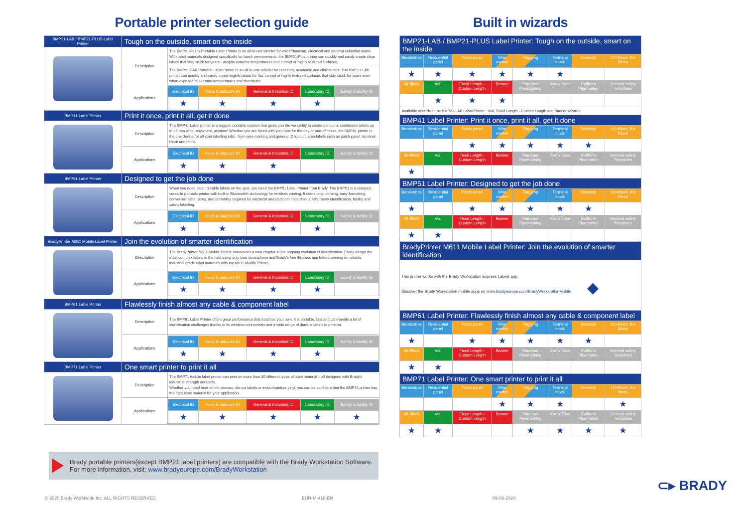Portable printer selection guide
| BMP21-LAB / BMP21-PLUS Label Printer | Tough on the outside, smart on the inside | |
| --- | --- | --- |
| | Description | The BMP21-PLUS Portable Label Printer is an all-in-one labeller for voice/datacom, electrical and general industrial teams. With label materials designed specifically for harsh environments, the BMP21-Plus printer can quickly and easily create clear labels that stay stuck for years - despite extreme temperatures and curved or highly textured surfaces. |
| | | The BMP21-LAB Portable Label Printer is an all-in-one labeller for research, academic and clinical labs. The BMP21-LAB printer can quickly and easily create legible labels for flat, curved or highly textured surfaces that stay stuck for years even when exposed to extreme temperatures and chemicals. |
| | Applications | / Electrical ID / Voice & datacom ID / General & Industrial ID / Laboratory ID / Safety & facility ID / / ★ / ★ / ★ / ★ / / |
| BMP41 Label Printer | Print it once, print it all, get it done | |
| | Description | The BMP41 Label printer is a rugged, portable solution that gives you the versatility to create die-cut or continuous labels up to 25 mm wide, anywhere, anytime! Whether you are faced with your jobs for the day or one-off tasks, the BMP41 printer is the one device for all your labelling jobs - from wire marking and general ID to multi-area labels such as patch panel, terminal block and more. |
| | Applications | / Electrical ID / Voice & datacom ID / General & Industrial ID / Laboratory ID / Safety & facility ID / / ★ / ★ / ★ / / / |
| BMP51 Label Printer | Designed to get the job done | |
| | Description | When you need clear, durable labels on the spot, you need the BMP51 Label Printer from Brady. The BMP51 is a compact, versatile portable printer with built-in Bluetooth® technology for wireless printing. It offers crisp printing, easy formatting, convenient label sizes, and portability required for electrical and datacom installations, laboratory identification, facility and safety labelling. |
| | Applications | / Electrical ID / Voice & datacom ID / General & Industrial ID / Laboratory ID / Safety & facility ID / / ★ / ★ / ★ / ★ / / |
| BradyPrinter M611 Mobile Label Printer | Join the evolution of smarter identification | |
| | Description | The BradyPrinter M611 Mobile Printer announces a new chapter in the ongoing evolution of identification. Easily design the most complex labels in the field using only your smartphone and Brady's free Express app before printing on reliable, industrial grade label materials with the M611 Mobile Printer. |
| | Applications | / Electrical ID / Voice & datacom ID / General & Industrial ID / Laboratory ID / Safety & facility ID / / ★ / ★ / ★ / ★ / / |
| BMP61 Label Printer | Flawlessly finish almost any cable & component label | |
| | Description | The BMP61 Label Printer offers great performance that matches your own. It is portable, fast and can handle a lot of identification challenges thanks to its wireless connectivity and a wide range of durable labels to print on. |
| | Applications | / Electrical ID / Voice & datacom ID / General & Industrial ID / Laboratory ID / Safety & facility ID / / ★ / ★ / ★ / ★ / / |
| BMP71 Label Printer | One smart printer to print it all | |
| | Description | The BMP71 mobile label printer can print on more than 30 different types of label material – all designed with Brady's industrial-strength durability. Whether you need heat-shrink sleeves, die-cut labels or indoor/outdoor vinyl, you can be confident that the BMP71 printer has the right label material for your application. |
| | Applications | / Electrical ID / Voice & datacom ID / General & Industrial ID / Laboratory ID / Safety & facility ID / / ★ / ★ / ★ / ★ / ★ / |
Built in wizards
| BMP21-LAB / BMP21-PLUS Label Printer: Tough on the outside, smart on the inside | | | | | | | |
| --- | --- | --- | --- | --- | --- | --- | --- |
| Breakerbox | Residential panel | Patch panel | Wire marker | Flagging | Terminal block | Desistrip | 110-Block, Bix Block |
| ★ | ★ | ★ | ★ | ★ | ★ | | |
| 66-Block | Vial | Fixed Length - Custom Length | Banner | Standard Pipemarking | Arrow Tape | Rollform Pipemarker | General safety Templates |
| | ★ | ★ | ★ | | | | |
| Available wizards in the BMP21-LAB Label Printer : Vial, Fixed Length - Custom Length and Banner wizards | | | | | | | |
| BMP41 Label Printer: Print it once, print it all, get it done | | | | | | | |
| Breakerbox | Residential panel | Patch panel | Wire marker | Flagging | Terminal block | Desistrip | 110-Block, Bix Block |
| | | ★ | ★ | ★ | ★ | ★ | |
| 66-Block | Vial | Fixed Length - Custom Length | Banner | Standard Pipemarking | Arrow Tape | Rollform Pipemarker | General safety Templates |
| ★ | | | | | | | |
| BMP51 Label Printer: Designed to get the job done | | | | | | | |
| Breakerbox | Residential panel | Patch panel | Wire marker | Flagging | Terminal block | Desistrip | 110-Block, Bix Block |
| ★ | | ★ | ★ | ★ | ★ | ★ | |
| 66-Block | Vial | Fixed Length - Custom Length | Banner | Standard Pipemarking | Arrow Tape | Rollform Pipemarker | General safety Templates |
| ★ | ★ | | | | | | |
| BradyPrinter M611 Mobile Label Printer: Join the evolution of smarter identification | | | | | | | |
| This printer works with the Brady Workstation Express Labels app. Discover the Brady Workstation mobile apps on www.bradyeurope.com/BradyWorkstationMobile ◆ | | | | | | | |
| BMP61 Label Printer: Flawlessly finish almost any cable & component label | | | | | | | |
| Breakerbox | Residential panel | Patch panel | Wire marker | Flagging | Terminal block | Desistrip | 110-Block, Bix Block |
| ★ | | ★ | ★ | ★ | ★ | ★ | |
| 66-Block | Vial | Fixed Length - Custom Length | Banner | Standard Pipemarking | Arrow Tape | Rollform Pipemarker | General safety Templates |
| ★ | ★ | | | | | | |
| BMP71 Label Printer: One smart printer to print it all | | | | | | | |
| Breakerbox | Residential panel | Patch panel | Wire marker | Flagging | Terminal block | Desistrip | 110-Block, Bix Block |
| | | | ★ | ★ | ★ | | ★ |
| 66-Block | Vial | Fixed Length - Custom Length | Banner | Standard Pipemarking | Arrow Tape | Rollform Pipemarker | General safety Templates |
| ★ | ★ | | | ★ | ★ | ★ | ★ |
Brady portable printers(except BMP21 label printers) are compatible with the Brady Workstation Software.
For more information, visit: www.bradyeurope.com/BradyWorkstation
⊂▸ BRADY
© 2020 Brady Worldwide Inc. ALL RIGHTS RESERVED.
EUR-M-416-EN 09-03-2020